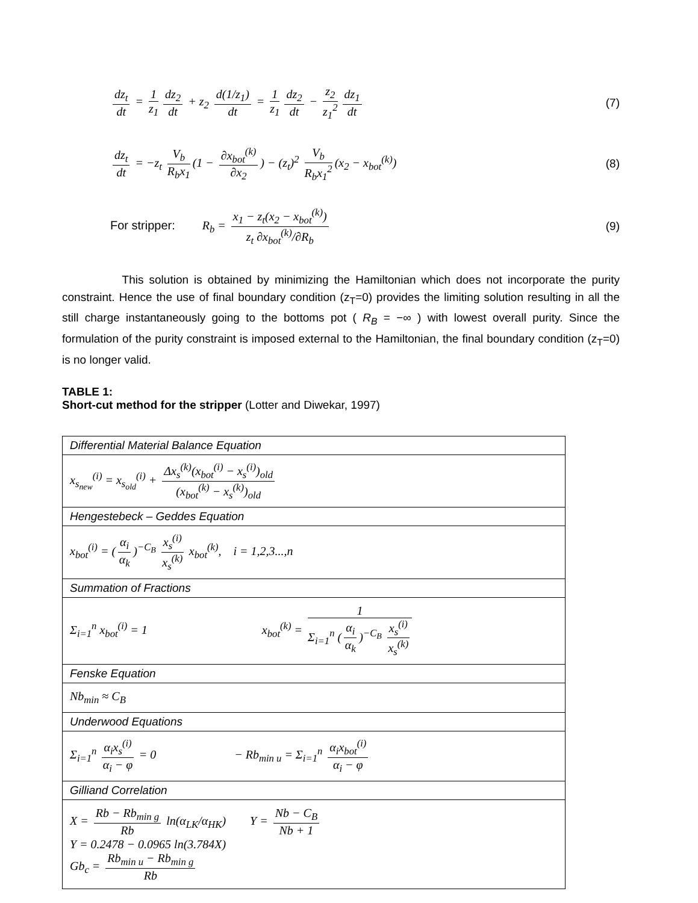dz<sub>t</sub> dt = 1 z<sub>1</sub> dz<sub>2</sub> dt + z<sub>2</sub> d(1/z<sub>1</sub>) dt = 1 z<sub>1</sub> dz<sub>2</sub> dt − z<sub>2</sub> z<sub>1</sub><sup>2</sup> dz<sub>1</sub> dt
(7)
dz<sub>t</sub> dt = −z<sub>t</sub> V<sub>b</sub> R<sub>b</sub>x<sub>1</sub> (1 − ∂x<sub>bot</sub><sup>(k)</sup> ∂x<sub>2</sub>) − (z<sub>t</sub>)<sup>2</sup> V<sub>b</sub> R<sub>b</sub>x<sub>1</sub><sup>2</sup> (x<sub>2</sub> − x<sub>bot</sub><sup>(k)</sup>)
(8)
For stripper: R<sub>b</sub> = x<sub>1</sub> − z<sub>t</sub>(x<sub>2</sub> − x<sub>bot</sub><sup>(k)</sup>) z<sub>t</sub> ∂x<sub>bot</sub><sup>(k)</sup>/∂R<sub>b</sub>
(9)
This solution is obtained by minimizing the Hamiltonian which does not incorporate the purity constraint. Hence the use of final boundary condition (z<sub>T</sub>=0) provides the limiting solution resulting in all the still charge instantaneously going to the bottoms pot ( R<sub>B</sub> = −∞ ) with lowest overall purity. Since the formulation of the purity constraint is imposed external to the Hamiltonian, the final boundary condition (z<sub>T</sub>=0) is no longer valid.
TABLE 1:
Short-cut method for the stripper (Lotter and Diwekar, 1997)
| Differential Material Balance Equation |
| x<sub>s<sub>new</sub></sub><sup>(i)</sup> = x<sub>s<sub>old</sub></sub><sup>(i)</sup> + Δx<sub>s</sub><sup>(k)</sup>(x<sub>bot</sub><sup>(i)</sup> − x<sub>s</sub><sup>(i)</sup>)<sub>old</sub> (x<sub>bot</sub><sup>(k)</sup> − x<sub>s</sub><sup>(k)</sup>)<sub>old</sub> |
| Hengestebeck – Geddes Equation |
| x<sub>bot</sub><sup>(i)</sup> = ( α<sub>i</sub> α<sub>k</sub> )<sup>−C<sub>B</sub></sup> x<sub>s</sub><sup>(i)</sup> x<sub>s</sub><sup>(k)</sup> x<sub>bot</sub><sup>(k)</sup>, i = 1,2,3...,n |
| Summation of Fractions |
| Σ<sub>i=1</sub><sup>n</sup> x<sub>bot</sub><sup>(i)</sup> = 1 x<sub>bot</sub><sup>(k)</sup> = 1 Σ<sub>i=1</sub><sup>n</sup> ( α<sub>i</sub> α<sub>k</sub> )<sup>−C<sub>B</sub></sup> x<sub>s</sub><sup>(i)</sup> x<sub>s</sub><sup>(k)</sup> |
| Fenske Equation |
| Nb<sub>min</sub> ≈ C<sub>B</sub> |
| Underwood Equations |
| Σ<sub>i=1</sub><sup>n</sup> α<sub>i</sub>x<sub>s</sub><sup>(i)</sup> α<sub>i</sub> − φ = 0 − Rb<sub>min u</sub> = Σ<sub>i=1</sub><sup>n</sup> α<sub>i</sub>x<sub>bot</sub><sup>(i)</sup> α<sub>i</sub> − φ |
| Gilliand Correlation |
| X = Rb − Rb<sub>min g</sub> Rb ln(α<sub>LK</sub>/α<sub>HK</sub>) Y = Nb − C<sub>B</sub> Nb + 1 Y = 0.2478 − 0.0965 ln(3.784X) Gb<sub>c</sub> = Rb<sub>min u</sub> − Rb<sub>min g</sub> Rb |